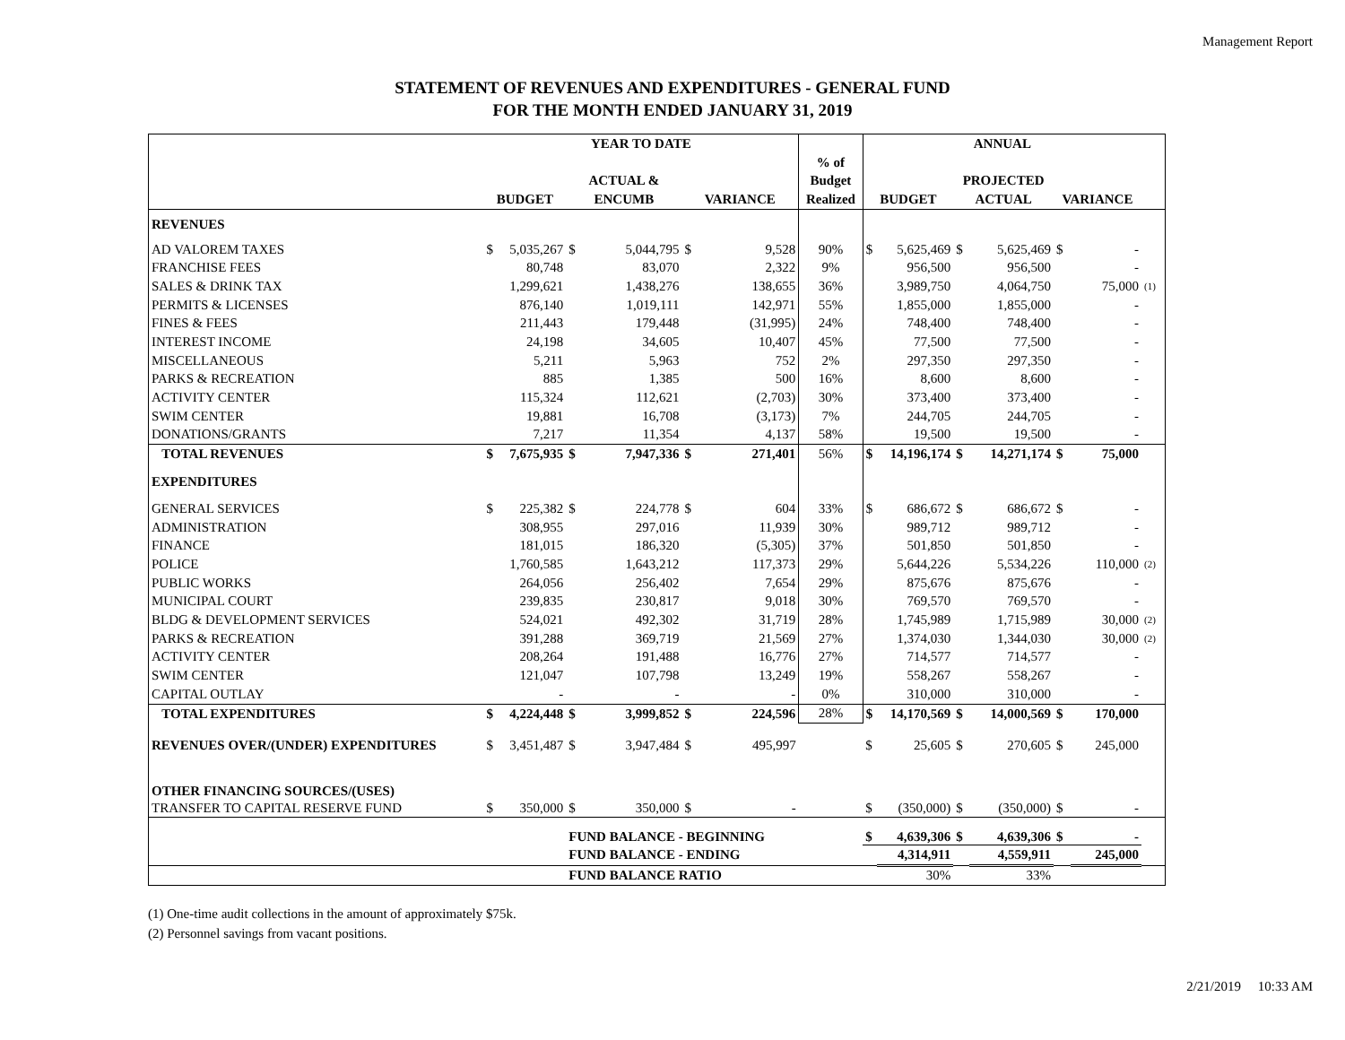Management Report
STATEMENT OF REVENUES AND EXPENDITURES - GENERAL FUND
FOR THE MONTH ENDED JANUARY 31, 2019
| | YEAR TO DATE | | | | | | | ANNUAL | | | | | | |
| --- | --- | --- | --- | --- | --- | --- | --- | --- | --- | --- | --- | --- | --- | --- |
| | | | | | | | % of | | | | | | | |
| | | | ACTUAL & | | | | Budget | | | PROJECTED | | | | |
| | BUDGET | | ENCUMB | | VARIANCE | | Realized | BUDGET | | ACTUAL | | VARIANCE | | |
| REVENUES | | | | | | | | | | | | | | |
| AD VALOREM TAXES | $ | 5,035,267 | $ | 5,044,795 | $ | 9,528 | 90% | $ | 5,625,469 | $ | 5,625,469 | $ | - | |
| FRANCHISE FEES | | 80,748 | | 83,070 | | 2,322 | 9% | | 956,500 | | 956,500 | | - | |
| SALES & DRINK TAX | | 1,299,621 | | 1,438,276 | | 138,655 | 36% | | 3,989,750 | | 4,064,750 | | 75,000 | (1) |
| PERMITS & LICENSES | | 876,140 | | 1,019,111 | | 142,971 | 55% | | 1,855,000 | | 1,855,000 | | - | |
| FINES & FEES | | 211,443 | | 179,448 | | (31,995) | 24% | | 748,400 | | 748,400 | | - | |
| INTEREST INCOME | | 24,198 | | 34,605 | | 10,407 | 45% | | 77,500 | | 77,500 | | - | |
| MISCELLANEOUS | | 5,211 | | 5,963 | | 752 | 2% | | 297,350 | | 297,350 | | - | |
| PARKS & RECREATION | | 885 | | 1,385 | | 500 | 16% | | 8,600 | | 8,600 | | - | |
| ACTIVITY CENTER | | 115,324 | | 112,621 | | (2,703) | 30% | | 373,400 | | 373,400 | | - | |
| SWIM CENTER | | 19,881 | | 16,708 | | (3,173) | 7% | | 244,705 | | 244,705 | | - | |
| DONATIONS/GRANTS | | 7,217 | | 11,354 | | 4,137 | 58% | | 19,500 | | 19,500 | | - | |
| TOTAL REVENUES | $ | 7,675,935 | $ | 7,947,336 | $ | 271,401 | 56% | $ | 14,196,174 | $ | 14,271,174 | $ | 75,000 | |
| EXPENDITURES | | | | | | | | | | | | | | |
| GENERAL SERVICES | $ | 225,382 | $ | 224,778 | $ | 604 | 33% | $ | 686,672 | $ | 686,672 | $ | - | |
| ADMINISTRATION | | 308,955 | | 297,016 | | 11,939 | 30% | | 989,712 | | 989,712 | | - | |
| FINANCE | | 181,015 | | 186,320 | | (5,305) | 37% | | 501,850 | | 501,850 | | - | |
| POLICE | | 1,760,585 | | 1,643,212 | | 117,373 | 29% | | 5,644,226 | | 5,534,226 | | 110,000 | (2) |
| PUBLIC WORKS | | 264,056 | | 256,402 | | 7,654 | 29% | | 875,676 | | 875,676 | | - | |
| MUNICIPAL COURT | | 239,835 | | 230,817 | | 9,018 | 30% | | 769,570 | | 769,570 | | - | |
| BLDG & DEVELOPMENT SERVICES | | 524,021 | | 492,302 | | 31,719 | 28% | | 1,745,989 | | 1,715,989 | | 30,000 | (2) |
| PARKS & RECREATION | | 391,288 | | 369,719 | | 21,569 | 27% | | 1,374,030 | | 1,344,030 | | 30,000 | (2) |
| ACTIVITY CENTER | | 208,264 | | 191,488 | | 16,776 | 27% | | 714,577 | | 714,577 | | - | |
| SWIM CENTER | | 121,047 | | 107,798 | | 13,249 | 19% | | 558,267 | | 558,267 | | - | |
| CAPITAL OUTLAY | | - | | - | | - | 0% | | 310,000 | | 310,000 | | - | |
| TOTAL EXPENDITURES | $ | 4,224,448 | $ | 3,999,852 | $ | 224,596 | 28% | $ | 14,170,569 | $ | 14,000,569 | $ | 170,000 | |
| REVENUES OVER/(UNDER) EXPENDITURES | $ | 3,451,487 | $ | 3,947,484 | $ | 495,997 | | $ | 25,605 | $ | 270,605 | $ | 245,000 | |
| OTHER FINANCING SOURCES/(USES) | | | | | | | | | | | | | | |
| TRANSFER TO CAPITAL RESERVE FUND | $ | 350,000 | $ | 350,000 | $ | - | | $ | (350,000) | $ | (350,000) | $ | - | |
| | | | FUND BALANCE - BEGINNING | | | | | $ | 4,639,306 | $ | 4,639,306 | $ | - | |
| | | | FUND BALANCE - ENDING | | | | | | 4,314,911 | | 4,559,911 | | 245,000 | |
| | | | FUND BALANCE RATIO | | | | | | 30% | | 33% | | | |
(1) One-time audit collections in the amount of approximately $75k.
(2) Personnel savings from vacant positions.
2/21/2019 10:33 AM